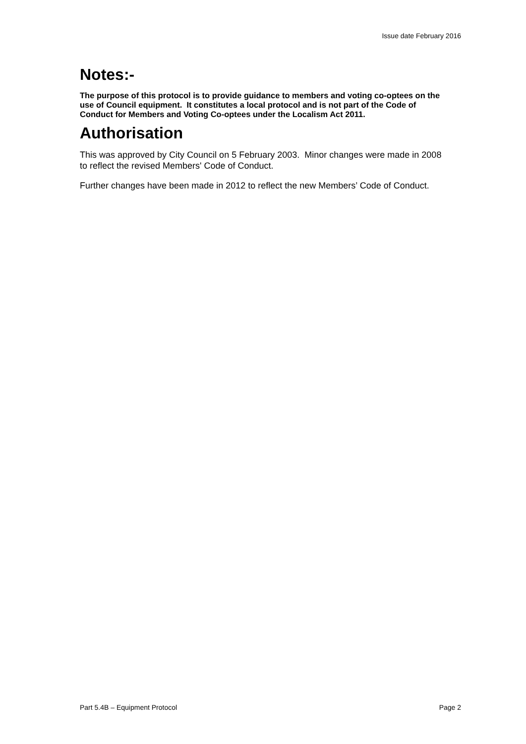Issue date February 2016
Notes:-
The purpose of this protocol is to provide guidance to members and voting co-optees on the use of Council equipment. It constitutes a local protocol and is not part of the Code of Conduct for Members and Voting Co-optees under the Localism Act 2011.
Authorisation
This was approved by City Council on 5 February 2003. Minor changes were made in 2008 to reflect the revised Members' Code of Conduct.
Further changes have been made in 2012 to reflect the new Members’ Code of Conduct.
Part 5.4B – Equipment Protocol Page 2